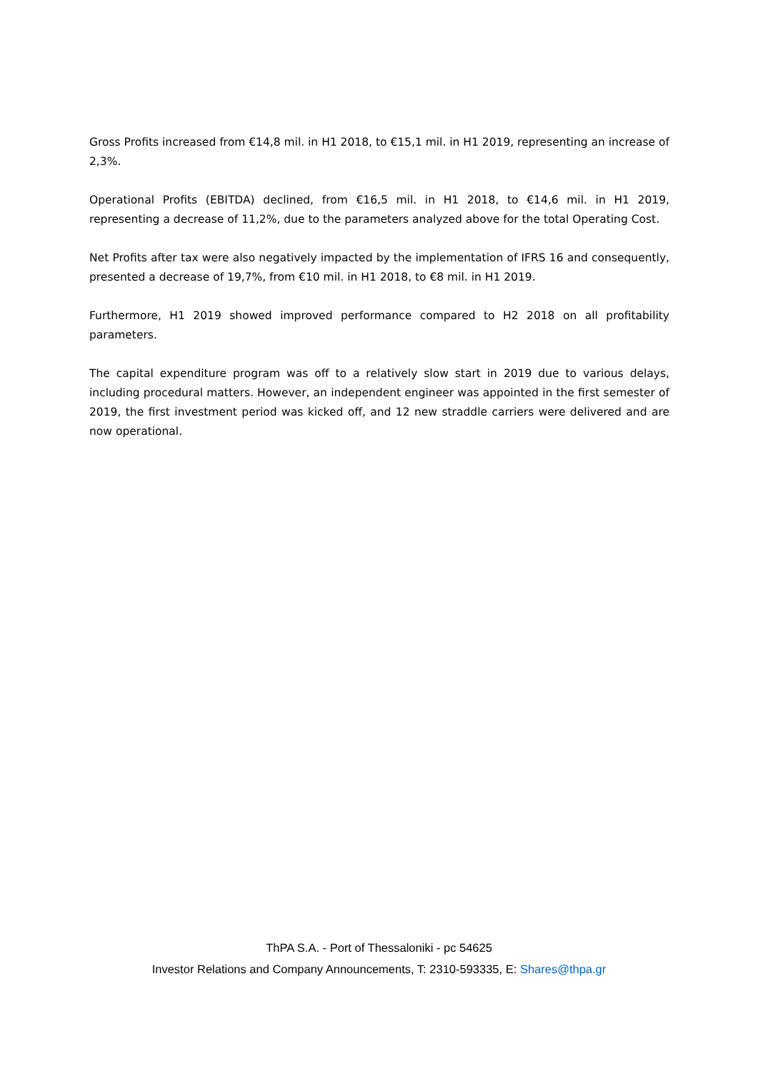Gross Profits increased from €14,8 mil. in H1 2018, to €15,1 mil. in H1 2019, representing an increase of 2,3%.
Operational Profits (EBITDA) declined, from €16,5 mil. in H1 2018, to €14,6 mil. in H1 2019, representing a decrease of 11,2%, due to the parameters analyzed above for the total Operating Cost.
Net Profits after tax were also negatively impacted by the implementation of IFRS 16 and consequently, presented a decrease of 19,7%, from €10 mil. in H1 2018, to €8 mil. in H1 2019.
Furthermore, H1 2019 showed improved performance compared to H2 2018 on all profitability parameters.
The capital expenditure program was off to a relatively slow start in 2019 due to various delays, including procedural matters. However, an independent engineer was appointed in the first semester of 2019, the first investment period was kicked off, and 12 new straddle carriers were delivered and are now operational.
ThPA S.A. - Port of Thessaloniki - pc 54625
Investor Relations and Company Announcements, T: 2310-593335, E: Shares@thpa.gr